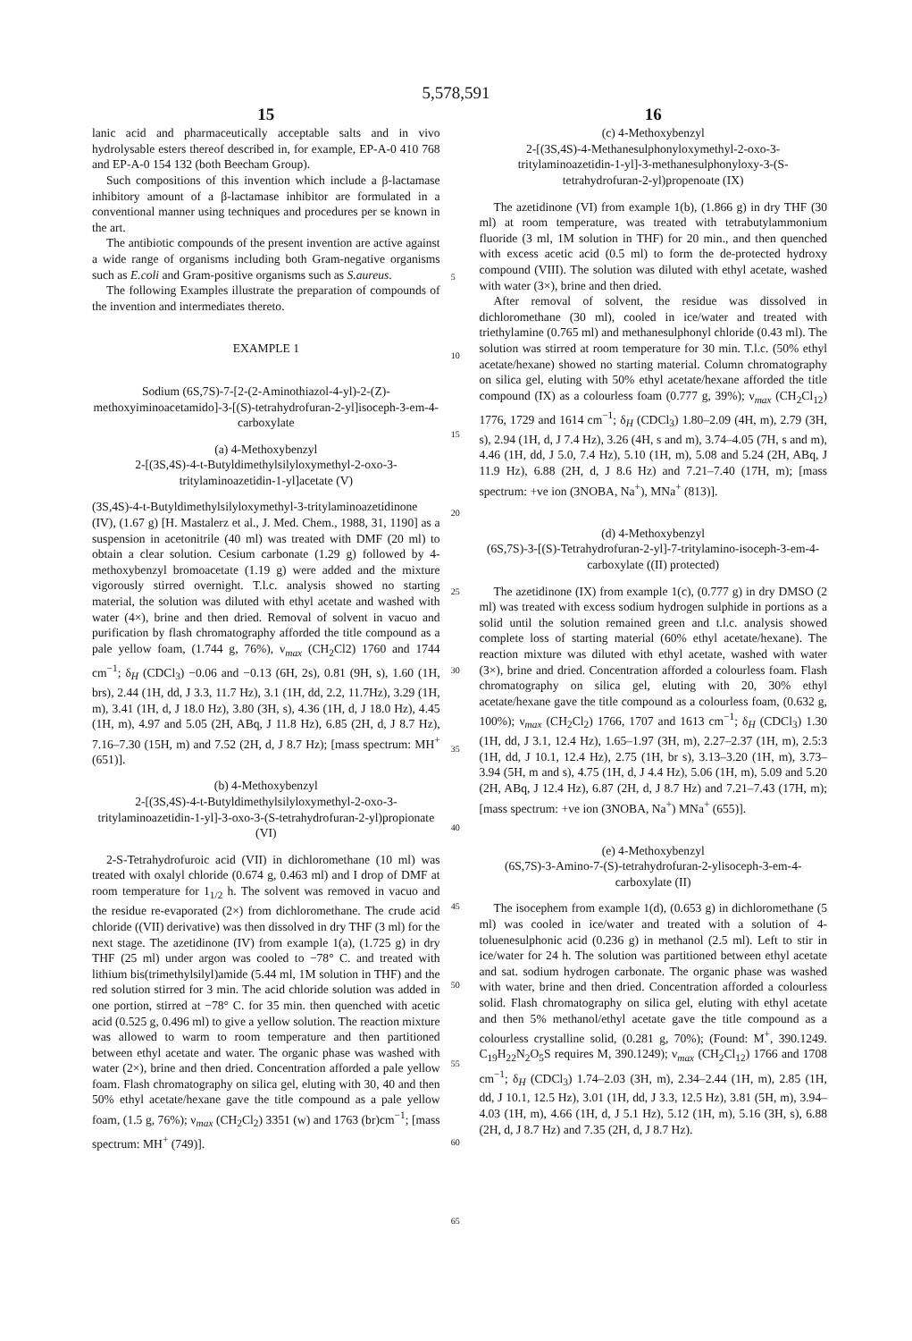5,578,591
15
lanic acid and pharmaceutically acceptable salts and in vivo hydrolysable esters thereof described in, for example, EP-A-0 410 768 and EP-A-0 154 132 (both Beecham Group).
Such compositions of this invention which include a β-lactamase inhibitory amount of a β-lactamase inhibitor are formulated in a conventional manner using techniques and procedures per se known in the art.
The antibiotic compounds of the present invention are active against a wide range of organisms including both Gram-negative organisms such as E.coli and Gram-positive organisms such as S.aureus.
The following Examples illustrate the preparation of compounds of the invention and intermediates thereto.
EXAMPLE 1
Sodium (6S,7S)-7-[2-(2-Aminothiazol-4-yl)-2-(Z)-methoxyiminoacetamido]-3-[(S)-tetrahydrofuran-2-yl]isoceph-3-em-4-carboxylate
(a) 4-Methoxybenzyl
2-[(3S,4S)-4-t-Butyldimethylsilyloxymethyl-2-oxo-3-tritylaminoazetidin-1-yl]acetate (V)
(3S,4S)-4-t-Butyldimethylsilyloxymethyl-3-tritylaminoazetidinone (IV), (1.67 g) [H. Mastalerz et al., J. Med. Chem., 1988, 31, 1190] as a suspension in acetonitrile (40 ml) was treated with DMF (20 ml) to obtain a clear solution. Cesium carbonate (1.29 g) followed by 4-methoxybenzyl bromoacetate (1.19 g) were added and the mixture vigorously stirred overnight. T.l.c. analysis showed no starting material, the solution was diluted with ethyl acetate and washed with water (4×), brine and then dried. Removal of solvent in vacuo and purification by flash chromatography afforded the title compound as a pale yellow foam, (1.744 g, 76%), ν<sub>max</sub> (CH<sub>2</sub>Cl2) 1760 and 1744 cm<sup>−1</sup>; δ<sub>H</sub> (CDCl<sub>3</sub>) −0.06 and −0.13 (6H, 2s), 0.81 (9H, s), 1.60 (1H, brs), 2.44 (1H, dd, J 3.3, 11.7 Hz), 3.1 (1H, dd, 2.2, 11.7Hz), 3.29 (1H, m), 3.41 (1H, d, J 18.0 Hz), 3.80 (3H, s), 4.36 (1H, d, J 18.0 Hz), 4.45 (1H, m), 4.97 and 5.05 (2H, ABq, J 11.8 Hz), 6.85 (2H, d, J 8.7 Hz), 7.16–7.30 (15H, m) and 7.52 (2H, d, J 8.7 Hz); [mass spectrum: MH<sup>+</sup> (651)].
(b) 4-Methoxybenzyl
2-[(3S,4S)-4-t-Butyldimethylsilyloxymethyl-2-oxo-3-tritylaminoazetidin-1-yl]-3-oxo-3-(S-tetrahydrofuran-2-yl)propionate (VI)
2-S-Tetrahydrofuroic acid (VII) in dichloromethane (10 ml) was treated with oxalyl chloride (0.674 g, 0.463 ml) and I drop of DMF at room temperature for 1<sub>1/2</sub> h. The solvent was removed in vacuo and the residue re-evaporated (2×) from dichloromethane. The crude acid chloride ((VII) derivative) was then dissolved in dry THF (3 ml) for the next stage. The azetidinone (IV) from example 1(a), (1.725 g) in dry THF (25 ml) under argon was cooled to −78° C. and treated with lithium bis(trimethylsilyl)amide (5.44 ml, 1M solution in THF) and the red solution stirred for 3 min. The acid chloride solution was added in one portion, stirred at −78° C. for 35 min. then quenched with acetic acid (0.525 g, 0.496 ml) to give a yellow solution. The reaction mixture was allowed to warm to room temperature and then partitioned between ethyl acetate and water. The organic phase was washed with water (2×), brine and then dried. Concentration afforded a pale yellow foam. Flash chromatography on silica gel, eluting with 30, 40 and then 50% ethyl acetate/hexane gave the title compound as a pale yellow foam, (1.5 g, 76%); ν<sub>max</sub> (CH<sub>2</sub>Cl<sub>2</sub>) 3351 (w) and 1763 (br)cm<sup>−1</sup>; [mass spectrum: MH<sup>+</sup> (749)].
5
10
15
20
25
30
35
40
45
50
55
60
65
16
(c) 4-Methoxybenzyl
2-[(3S,4S)-4-Methanesulphonyloxymethyl-2-oxo-3-tritylaminoazetidin-1-yl]-3-methanesulphonyloxy-3-(S-tetrahydrofuran-2-yl)propenoate (IX)
The azetidinone (VI) from example 1(b), (1.866 g) in dry THF (30 ml) at room temperature, was treated with tetrabutylammonium fluoride (3 ml, 1M solution in THF) for 20 min., and then quenched with excess acetic acid (0.5 ml) to form the de-protected hydroxy compound (VIII). The solution was diluted with ethyl acetate, washed with water (3×), brine and then dried.
After removal of solvent, the residue was dissolved in dichloromethane (30 ml), cooled in ice/water and treated with triethylamine (0.765 ml) and methanesulphonyl chloride (0.43 ml). The solution was stirred at room temperature for 30 min. T.l.c. (50% ethyl acetate/hexane) showed no starting material. Column chromatography on silica gel, eluting with 50% ethyl acetate/hexane afforded the title compound (IX) as a colourless foam (0.777 g, 39%); ν<sub>max</sub> (CH<sub>2</sub>Cl<sub>12</sub>) 1776, 1729 and 1614 cm<sup>−1</sup>; δ<sub>H</sub> (CDCl<sub>3</sub>) 1.80–2.09 (4H, m), 2.79 (3H, s), 2.94 (1H, d, J 7.4 Hz), 3.26 (4H, s and m), 3.74–4.05 (7H, s and m), 4.46 (1H, dd, J 5.0, 7.4 Hz), 5.10 (1H, m), 5.08 and 5.24 (2H, ABq, J 11.9 Hz), 6.88 (2H, d, J 8.6 Hz) and 7.21–7.40 (17H, m); [mass spectrum: +ve ion (3NOBA, Na<sup>+</sup>), MNa<sup>+</sup> (813)].
(d) 4-Methoxybenzyl
(6S,7S)-3-[(S)-Tetrahydrofuran-2-yl]-7-tritylamino-isoceph-3-em-4-carboxylate ((II) protected)
The azetidinone (IX) from example 1(c), (0.777 g) in dry DMSO (2 ml) was treated with excess sodium hydrogen sulphide in portions as a solid until the solution remained green and t.l.c. analysis showed complete loss of starting material (60% ethyl acetate/hexane). The reaction mixture was diluted with ethyl acetate, washed with water (3×), brine and dried. Concentration afforded a colourless foam. Flash chromatography on silica gel, eluting with 20, 30% ethyl acetate/hexane gave the title compound as a colourless foam, (0.632 g, 100%); ν<sub>max</sub> (CH<sub>2</sub>Cl<sub>2</sub>) 1766, 1707 and 1613 cm<sup>−1</sup>; δ<sub>H</sub> (CDCl<sub>3</sub>) 1.30 (1H, dd, J 3.1, 12.4 Hz), 1.65–1.97 (3H, m), 2.27–2.37 (1H, m), 2.5:3 (1H, dd, J 10.1, 12.4 Hz), 2.75 (1H, br s), 3.13–3.20 (1H, m), 3.73–3.94 (5H, m and s), 4.75 (1H, d, J 4.4 Hz), 5.06 (1H, m), 5.09 and 5.20 (2H, ABq, J 12.4 Hz), 6.87 (2H, d, J 8.7 Hz) and 7.21–7.43 (17H, m); [mass spectrum: +ve ion (3NOBA, Na<sup>+</sup>) MNa<sup>+</sup> (655)].
(e) 4-Methoxybenzyl
(6S,7S)-3-Amino-7-(S)-tetrahydrofuran-2-ylisoceph-3-em-4-carboxylate (II)
The isocephem from example 1(d), (0.653 g) in dichloromethane (5 ml) was cooled in ice/water and treated with a solution of 4-toluenesulphonic acid (0.236 g) in methanol (2.5 ml). Left to stir in ice/water for 24 h. The solution was partitioned between ethyl acetate and sat. sodium hydrogen carbonate. The organic phase was washed with water, brine and then dried. Concentration afforded a colourless solid. Flash chromatography on silica gel, eluting with ethyl acetate and then 5% methanol/ethyl acetate gave the title compound as a colourless crystalline solid, (0.281 g, 70%); (Found: M<sup>+</sup>, 390.1249. C<sub>19</sub>H<sub>22</sub>N<sub>2</sub>O<sub>5</sub>S requires M, 390.1249); ν<sub>max</sub> (CH<sub>2</sub>Cl<sub>12</sub>) 1766 and 1708 cm<sup>−1</sup>; δ<sub>H</sub> (CDCl<sub>3</sub>) 1.74–2.03 (3H, m), 2.34–2.44 (1H, m), 2.85 (1H, dd, J 10.1, 12.5 Hz), 3.01 (1H, dd, J 3.3, 12.5 Hz), 3.81 (5H, m), 3.94–4.03 (1H, m), 4.66 (1H, d, J 5.1 Hz), 5.12 (1H, m), 5.16 (3H, s), 6.88 (2H, d, J 8.7 Hz) and 7.35 (2H, d, J 8.7 Hz).